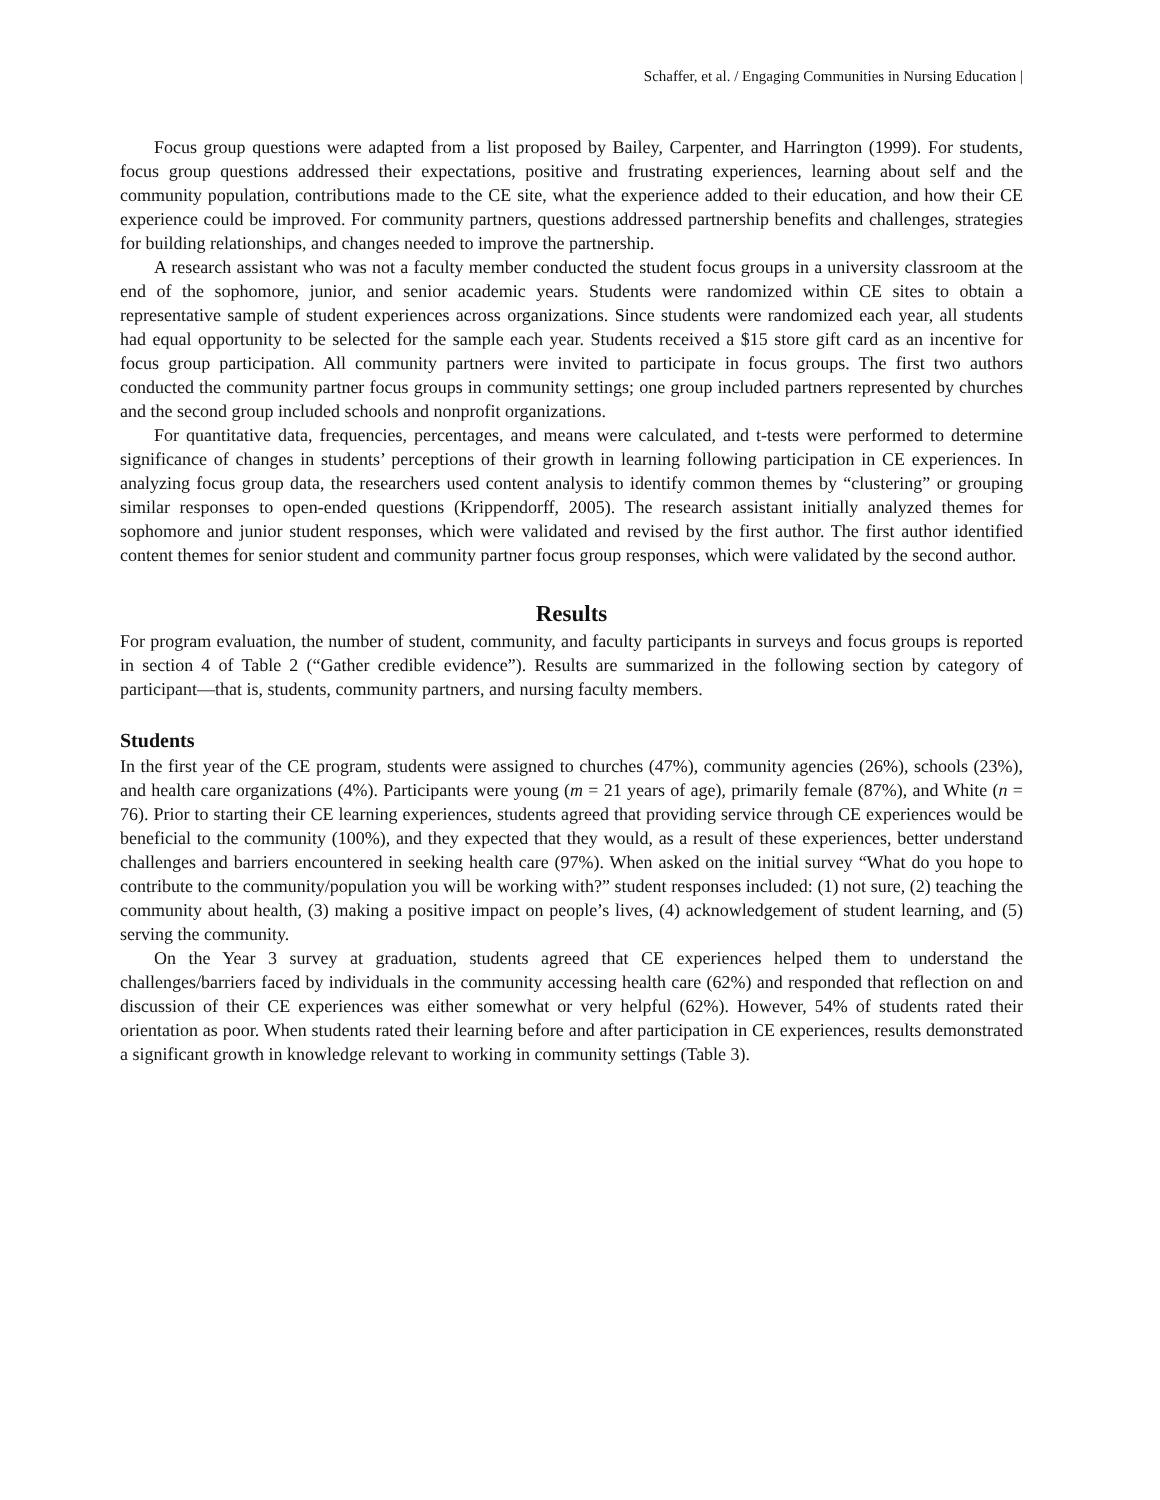Schaffer, et al. / Engaging Communities in Nursing Education |
Focus group questions were adapted from a list proposed by Bailey, Carpenter, and Harrington (1999). For students, focus group questions addressed their expectations, positive and frustrating experiences, learning about self and the community population, contributions made to the CE site, what the experience added to their education, and how their CE experience could be improved. For community partners, questions addressed partnership benefits and challenges, strategies for building relationships, and changes needed to improve the partnership.
A research assistant who was not a faculty member conducted the student focus groups in a university classroom at the end of the sophomore, junior, and senior academic years. Students were randomized within CE sites to obtain a representative sample of student experiences across organizations. Since students were randomized each year, all students had equal opportunity to be selected for the sample each year. Students received a $15 store gift card as an incentive for focus group participation. All community partners were invited to participate in focus groups. The first two authors conducted the community partner focus groups in community settings; one group included partners represented by churches and the second group included schools and nonprofit organizations.
For quantitative data, frequencies, percentages, and means were calculated, and t-tests were performed to determine significance of changes in students’ perceptions of their growth in learning following participation in CE experiences. In analyzing focus group data, the researchers used content analysis to identify common themes by “clustering” or grouping similar responses to open-ended questions (Krippendorff, 2005). The research assistant initially analyzed themes for sophomore and junior student responses, which were validated and revised by the first author. The first author identified content themes for senior student and community partner focus group responses, which were validated by the second author.
Results
For program evaluation, the number of student, community, and faculty participants in surveys and focus groups is reported in section 4 of Table 2 (“Gather credible evidence”). Results are summarized in the following section by category of participant—that is, students, community partners, and nursing faculty members.
Students
In the first year of the CE program, students were assigned to churches (47%), community agencies (26%), schools (23%), and health care organizations (4%). Participants were young (m = 21 years of age), primarily female (87%), and White (n = 76). Prior to starting their CE learning experiences, students agreed that providing service through CE experiences would be beneficial to the community (100%), and they expected that they would, as a result of these experiences, better understand challenges and barriers encountered in seeking health care (97%). When asked on the initial survey “What do you hope to contribute to the community/population you will be working with?” student responses included: (1) not sure, (2) teaching the community about health, (3) making a positive impact on people’s lives, (4) acknowledgement of student learning, and (5) serving the community.
On the Year 3 survey at graduation, students agreed that CE experiences helped them to understand the challenges/barriers faced by individuals in the community accessing health care (62%) and responded that reflection on and discussion of their CE experiences was either somewhat or very helpful (62%). However, 54% of students rated their orientation as poor. When students rated their learning before and after participation in CE experiences, results demonstrated a significant growth in knowledge relevant to working in community settings (Table 3).